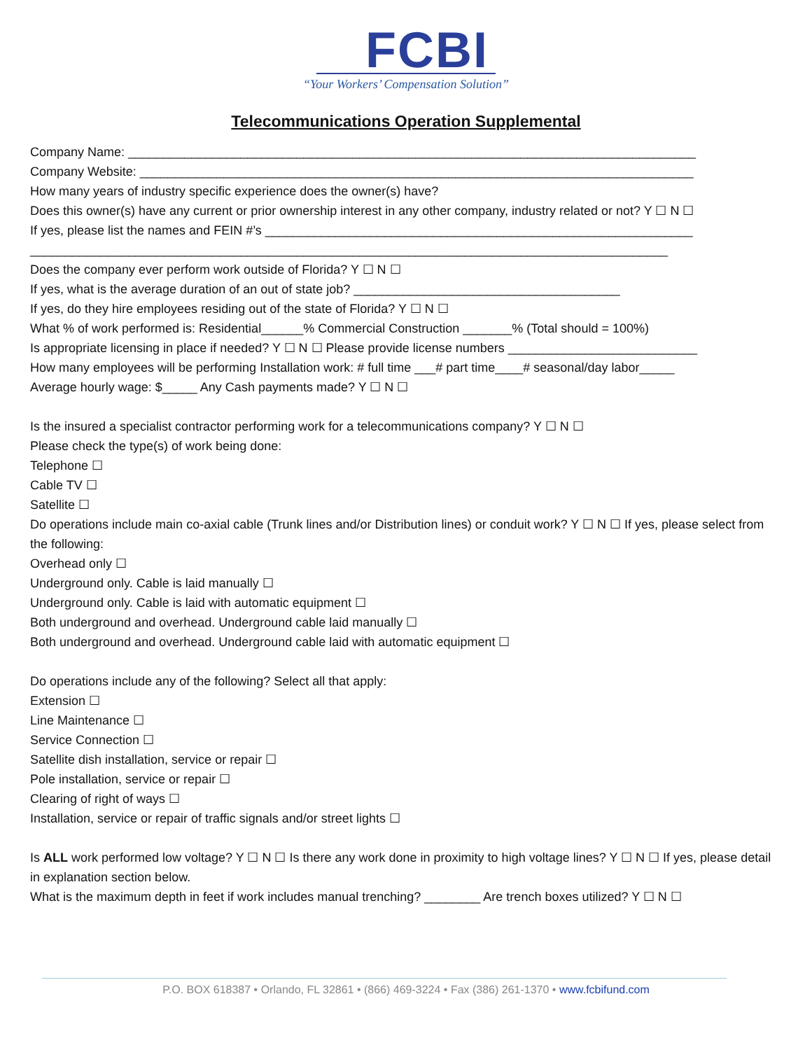FCBI
“Your Workers’ Compensation Solution”
Telecommunications Operation Supplemental
Company Name: _________________________________________________________________________________
Company Website: _______________________________________________________________________________
How many years of industry specific experience does the owner(s) have?
Does this owner(s) have any current or prior ownership interest in any other company, industry related or not? Y ☐ N ☐
If yes, please list the names and FEIN #’s _____________________________________________________________
___________________________________________________________________________________________
Does the company ever perform work outside of Florida? Y ☐ N ☐
If yes, what is the average duration of an out of state job? ______________________________________
If yes, do they hire employees residing out of the state of Florida? Y ☐ N ☐
What % of work performed is: Residential______% Commercial Construction _______% (Total should = 100%)
Is appropriate licensing in place if needed? Y ☐ N ☐ Please provide license numbers ___________________________
How many employees will be performing Installation work: # full time ___# part time____# seasonal/day labor_____
Average hourly wage: $_____ Any Cash payments made? Y ☐ N ☐
Is the insured a specialist contractor performing work for a telecommunications company? Y ☐ N ☐
Please check the type(s) of work being done:
Telephone ☐
Cable TV ☐
Satellite ☐
Do operations include main co-axial cable (Trunk lines and/or Distribution lines) or conduit work? Y ☐ N ☐ If yes, please select from the following:
Overhead only ☐
Underground only. Cable is laid manually ☐
Underground only. Cable is laid with automatic equipment ☐
Both underground and overhead. Underground cable laid manually ☐
Both underground and overhead. Underground cable laid with automatic equipment ☐
Do operations include any of the following? Select all that apply:
Extension ☐
Line Maintenance ☐
Service Connection ☐
Satellite dish installation, service or repair ☐
Pole installation, service or repair ☐
Clearing of right of ways ☐
Installation, service or repair of traffic signals and/or street lights ☐
Is ALL work performed low voltage? Y ☐ N ☐ Is there any work done in proximity to high voltage lines? Y ☐ N ☐ If yes, please detail in explanation section below.
What is the maximum depth in feet if work includes manual trenching? ________ Are trench boxes utilized? Y ☐ N ☐
P.O. BOX 618387 • Orlando, FL 32861 • (866) 469-3224 • Fax (386) 261-1370 • www.fcbifund.com